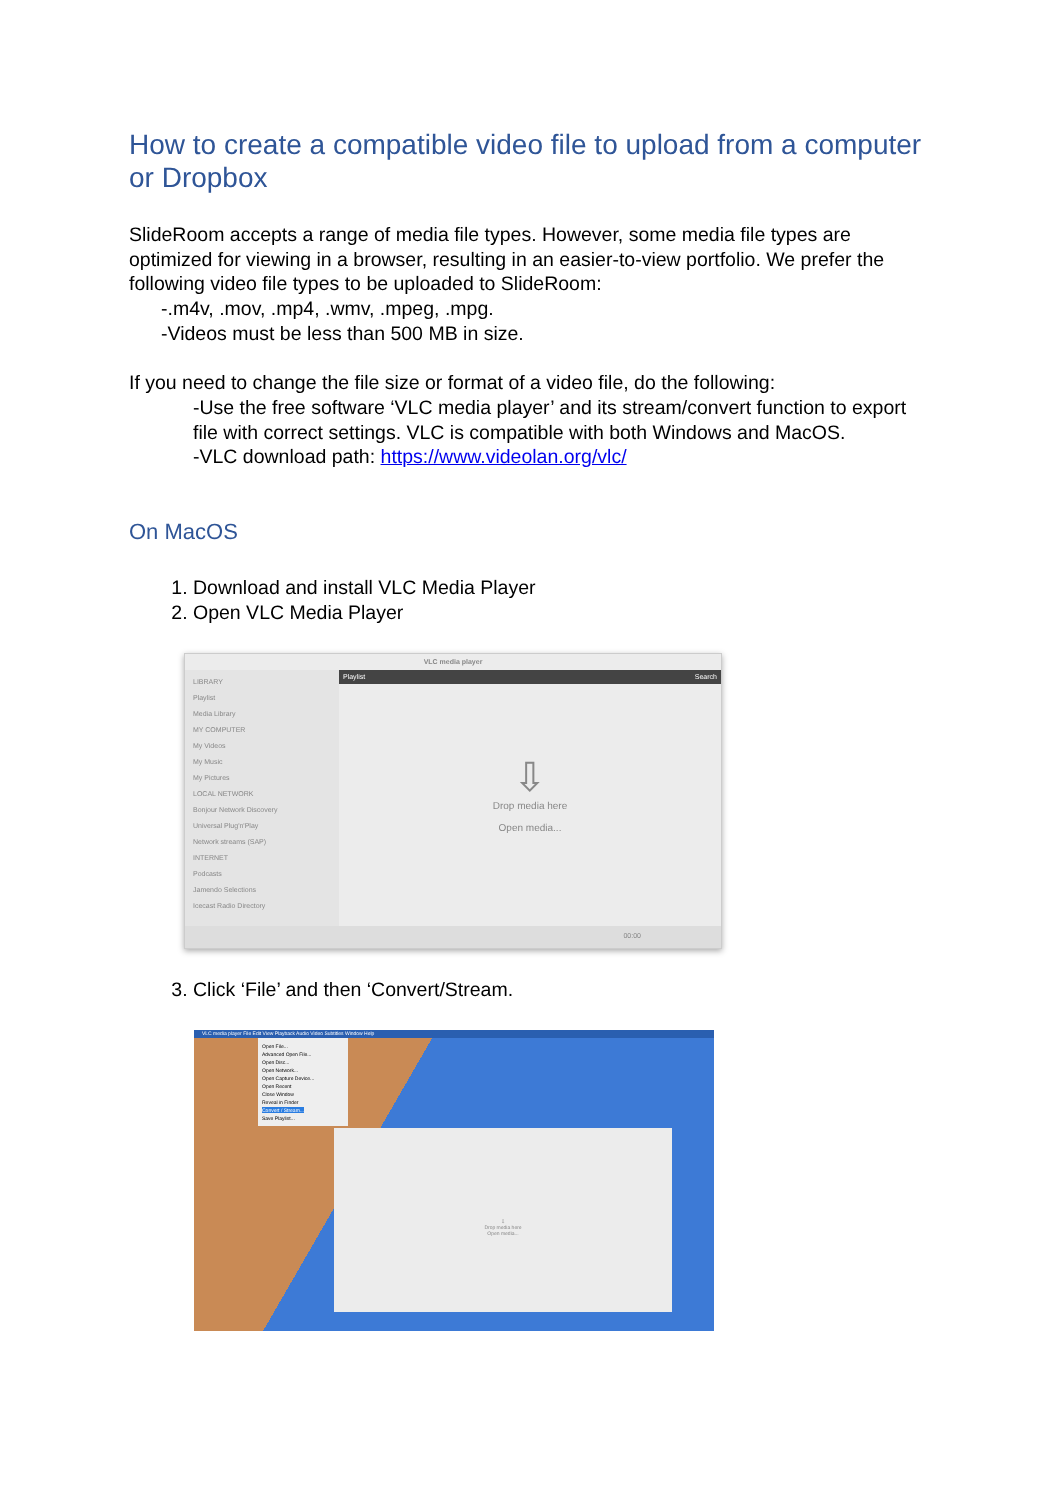How to create a compatible video file to upload from a computer or Dropbox
SlideRoom accepts a range of media file types. However, some media file types are optimized for viewing in a browser, resulting in an easier-to-view portfolio. We prefer the following video file types to be uploaded to SlideRoom:
-.m4v, .mov, .mp4, .wmv, .mpeg, .mpg.
-Videos must be less than 500 MB in size.
If you need to change the file size or format of a video file, do the following:
-Use the free software ‘VLC media player’ and its stream/convert function to export file with correct settings. VLC is compatible with both Windows and MacOS.
-VLC download path: https://www.videolan.org/vlc/
On MacOS
1. Download and install VLC Media Player
2. Open VLC Media Player
VLC media player
LIBRARY
Playlist
Media Library
MY COMPUTER
My Videos
My Music
My Pictures
LOCAL NETWORK
Bonjour Network Discovery
Universal Plug'n'Play
Network streams (SAP)
INTERNET
Podcasts
Jamendo Selections
Icecast Radio Directory
Playlist Search
⇩
Drop media here
Open media...
00:00
3. Click ‘File’ and then ‘Convert/Stream.
VLC media player File Edit View Playback Audio Video Subtitles Window Help
Open File...
Advanced Open File...
Open Disc...
Open Network...
Open Capture Device...
Open Recent
Close Window
Reveal in Finder
Convert / Stream...
Save Playlist...
⇩
Drop media here
Open media...